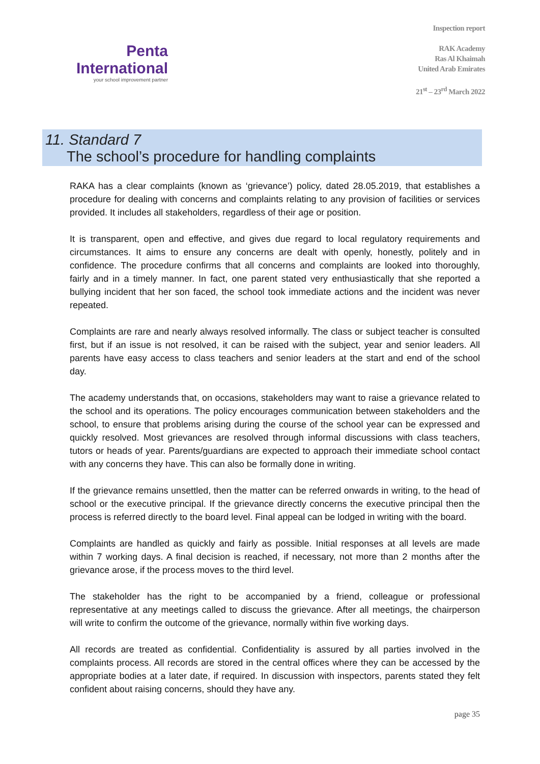Penta
International
your school improvement partner
Inspection report
RAK Academy
Ras Al Khaimah
United Arab Emirates
21<sup>st</sup> – 23<sup>rd</sup> March 2022
11. Standard 7
The school’s procedure for handling complaints
RAKA has a clear complaints (known as ‘grievance’) policy, dated 28.05.2019, that establishes a procedure for dealing with concerns and complaints relating to any provision of facilities or services provided. It includes all stakeholders, regardless of their age or position.
It is transparent, open and effective, and gives due regard to local regulatory requirements and circumstances. It aims to ensure any concerns are dealt with openly, honestly, politely and in confidence. The procedure confirms that all concerns and complaints are looked into thoroughly, fairly and in a timely manner. In fact, one parent stated very enthusiastically that she reported a bullying incident that her son faced, the school took immediate actions and the incident was never repeated.
Complaints are rare and nearly always resolved informally. The class or subject teacher is consulted first, but if an issue is not resolved, it can be raised with the subject, year and senior leaders. All parents have easy access to class teachers and senior leaders at the start and end of the school day.
The academy understands that, on occasions, stakeholders may want to raise a grievance related to the school and its operations. The policy encourages communication between stakeholders and the school, to ensure that problems arising during the course of the school year can be expressed and quickly resolved. Most grievances are resolved through informal discussions with class teachers, tutors or heads of year. Parents/guardians are expected to approach their immediate school contact with any concerns they have. This can also be formally done in writing.
If the grievance remains unsettled, then the matter can be referred onwards in writing, to the head of school or the executive principal. If the grievance directly concerns the executive principal then the process is referred directly to the board level. Final appeal can be lodged in writing with the board.
Complaints are handled as quickly and fairly as possible. Initial responses at all levels are made within 7 working days. A final decision is reached, if necessary, not more than 2 months after the grievance arose, if the process moves to the third level.
The stakeholder has the right to be accompanied by a friend, colleague or professional representative at any meetings called to discuss the grievance. After all meetings, the chairperson will write to confirm the outcome of the grievance, normally within five working days.
All records are treated as confidential. Confidentiality is assured by all parties involved in the complaints process. All records are stored in the central offices where they can be accessed by the appropriate bodies at a later date, if required. In discussion with inspectors, parents stated they felt confident about raising concerns, should they have any.
page 35